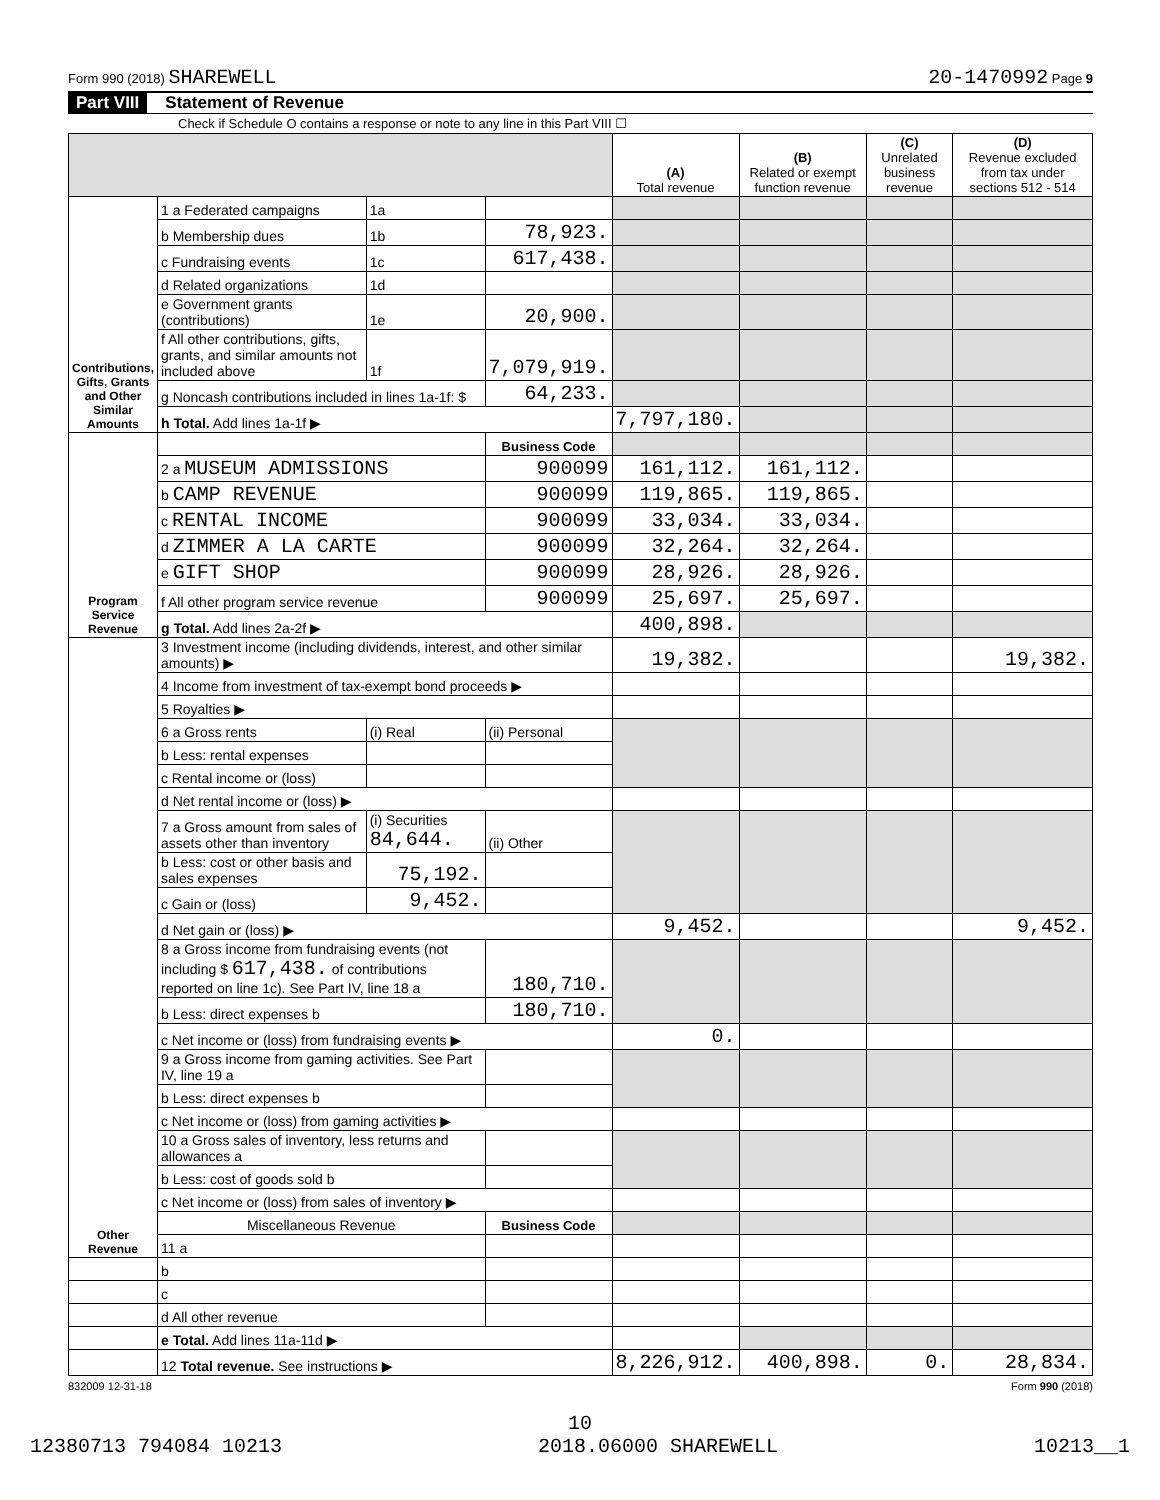Form 990 (2018) SHAREWELL 20-1470992 Page 9
Part VIII Statement of Revenue
Check if Schedule O contains a response or note to any line in this Part VIII ☐
| | | | | (A) Total revenue | (B) Related or exempt function revenue | (C) Unrelated business revenue | (D) Revenue excluded from tax under sections 512 - 514 |
| --- | --- | --- | --- | --- | --- | --- | --- |
| Contributions, Gifts, Grants and Other Similar Amounts | 1 a Federated campaigns | 1a | | | | | |
| | b Membership dues | 1b | 78,923. | | | | |
| | c Fundraising events | 1c | 617,438. | | | | |
| | d Related organizations | 1d | | | | | |
| | e Government grants (contributions) | 1e | 20,900. | | | | |
| | f All other contributions, gifts, grants, and similar amounts not included above | 1f | 7,079,919. | | | | |
| | g Noncash contributions included in lines 1a-1f: $ | | 64,233. | | | | |
| | h Total. Add lines 1a-1f ▶ | | | 7,797,180. | | | |
| Program Service Revenue | | | Business Code | | | | |
| | 2 a MUSEUM ADMISSIONS | | 900099 | 161,112. | 161,112. | | |
| | b CAMP REVENUE | | 900099 | 119,865. | 119,865. | | |
| | c RENTAL INCOME | | 900099 | 33,034. | 33,034. | | |
| | d ZIMMER A LA CARTE | | 900099 | 32,264. | 32,264. | | |
| | e GIFT SHOP | | 900099 | 28,926. | 28,926. | | |
| | f All other program service revenue | | 900099 | 25,697. | 25,697. | | |
| | g Total. Add lines 2a-2f ▶ | | | 400,898. | | | |
| Other Revenue | 3 Investment income (including dividends, interest, and other similar amounts) ▶ | | | 19,382. | | | 19,382. |
| | 4 Income from investment of tax-exempt bond proceeds ▶ | | | | | | |
| | 5 Royalties ▶ | | | | | | |
| | 6 a Gross rents | (i) Real | (ii) Personal | | | | |
| | b Less: rental expenses | | | | | | |
| | c Rental income or (loss) | | | | | | |
| | d Net rental income or (loss) ▶ | | | | | | |
| | 7 a Gross amount from sales of assets other than inventory | (i) Securities 84,644. | (ii) Other | | | | |
| | b Less: cost or other basis and sales expenses | 75,192. | | | | | |
| | c Gain or (loss) | 9,452. | | | | | |
| | d Net gain or (loss) ▶ | | | 9,452. | | | 9,452. |
| | 8 a Gross income from fundraising events (not including $ 617,438. of contributions reported on line 1c). See Part IV, line 18 a | | 180,710. | | | | |
| | b Less: direct expenses b | | 180,710. | | | | |
| | c Net income or (loss) from fundraising events ▶ | | | 0. | | | |
| | 9 a Gross income from gaming activities. See Part IV, line 19 a | | | | | | |
| | b Less: direct expenses b | | | | | | |
| | c Net income or (loss) from gaming activities ▶ | | | | | | |
| | 10 a Gross sales of inventory, less returns and allowances a | | | | | | |
| | b Less: cost of goods sold b | | | | | | |
| | c Net income or (loss) from sales of inventory ▶ | | | | | | |
| | Miscellaneous Revenue | | Business Code | | | | |
| | 11 a | | | | | | |
| | b | | | | | | |
| | c | | | | | | |
| | d All other revenue | | | | | | |
| | e Total. Add lines 11a-11d ▶ | | | | | | |
| | 12 Total revenue. See instructions ▶ | | | 8,226,912. | 400,898. | 0. | 28,834. |
832009 12-31-18 Form 990 (2018)
10
12380713 794084 10213 2018.06000 SHAREWELL 10213__1